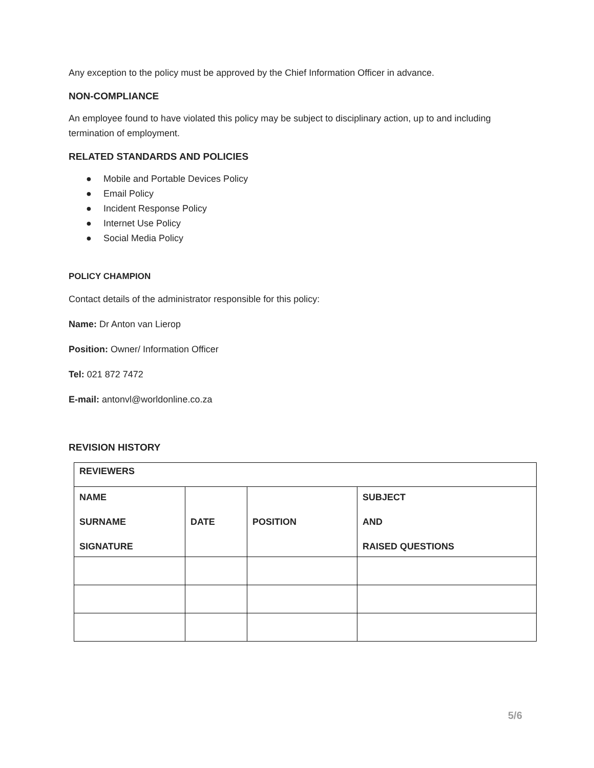Any exception to the policy must be approved by the Chief Information Officer in advance.
NON-COMPLIANCE
An employee found to have violated this policy may be subject to disciplinary action, up to and including termination of employment.
RELATED STANDARDS AND POLICIES
● Mobile and Portable Devices Policy
● Email Policy
● Incident Response Policy
● Internet Use Policy
● Social Media Policy
POLICY CHAMPION
Contact details of the administrator responsible for this policy:
Name: Dr Anton van Lierop
Position: Owner/ Information Officer
Tel: 021 872 7472
E-mail: antonvl@worldonline.co.za
REVISION HISTORY
| REVIEWERS | | | |
| NAME SURNAME SIGNATURE | DATE | POSITION | SUBJECT AND RAISED QUESTIONS |
5/6